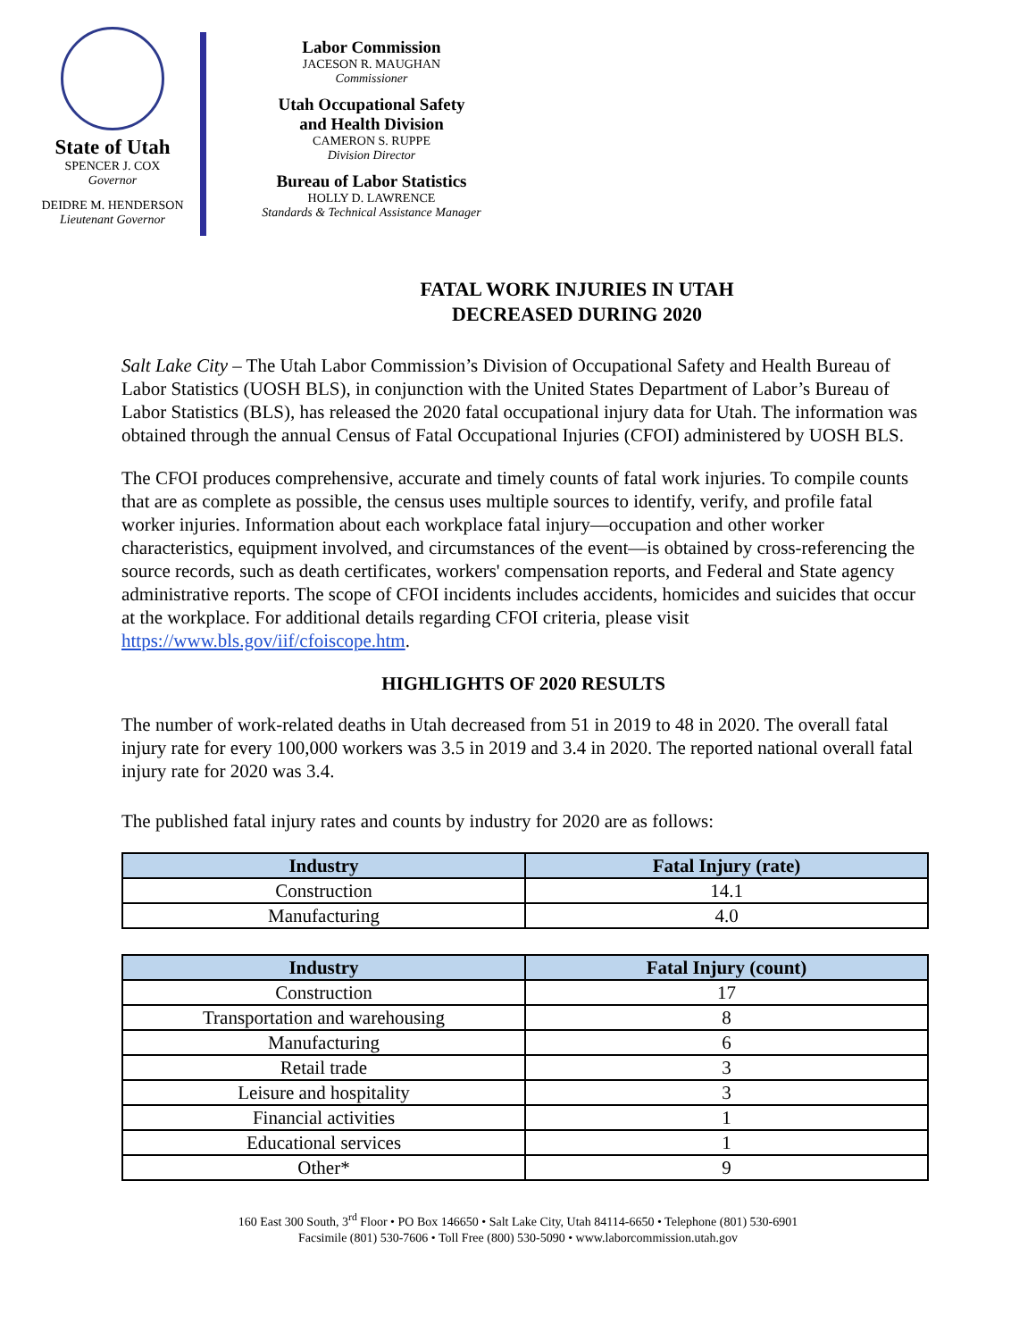State of Utah
SPENCER J. COX
Governor
DEIDRE M. HENDERSON
Lieutenant Governor
Labor Commission
JACESON R. MAUGHAN
Commissioner
Utah Occupational Safety
and Health Division
CAMERON S. RUPPE
Division Director
Bureau of Labor Statistics
HOLLY D. LAWRENCE
Standards & Technical Assistance Manager
FATAL WORK INJURIES IN UTAH
DECREASED DURING 2020
Salt Lake City – The Utah Labor Commission’s Division of Occupational Safety and Health Bureau of Labor Statistics (UOSH BLS), in conjunction with the United States Department of Labor’s Bureau of Labor Statistics (BLS), has released the 2020 fatal occupational injury data for Utah. The information was obtained through the annual Census of Fatal Occupational Injuries (CFOI) administered by UOSH BLS.
The CFOI produces comprehensive, accurate and timely counts of fatal work injuries. To compile counts that are as complete as possible, the census uses multiple sources to identify, verify, and profile fatal worker injuries. Information about each workplace fatal injury—occupation and other worker characteristics, equipment involved, and circumstances of the event—is obtained by cross-referencing the source records, such as death certificates, workers' compensation reports, and Federal and State agency administrative reports. The scope of CFOI incidents includes accidents, homicides and suicides that occur at the workplace. For additional details regarding CFOI criteria, please visit https://www.bls.gov/iif/cfoiscope.htm.
HIGHLIGHTS OF 2020 RESULTS
The number of work-related deaths in Utah decreased from 51 in 2019 to 48 in 2020. The overall fatal injury rate for every 100,000 workers was 3.5 in 2019 and 3.4 in 2020. The reported national overall fatal injury rate for 2020 was 3.4.
The published fatal injury rates and counts by industry for 2020 are as follows:
| Industry | Fatal Injury (rate) |
| --- | --- |
| Construction | 14.1 |
| Manufacturing | 4.0 |
| Industry | Fatal Injury (count) |
| --- | --- |
| Construction | 17 |
| Transportation and warehousing | 8 |
| Manufacturing | 6 |
| Retail trade | 3 |
| Leisure and hospitality | 3 |
| Financial activities | 1 |
| Educational services | 1 |
| Other* | 9 |
160 East 300 South, 3<sup>rd</sup> Floor • PO Box 146650 • Salt Lake City, Utah 84114-6650 • Telephone (801) 530-6901
Facsimile (801) 530-7606 • Toll Free (800) 530-5090 • www.laborcommission.utah.gov